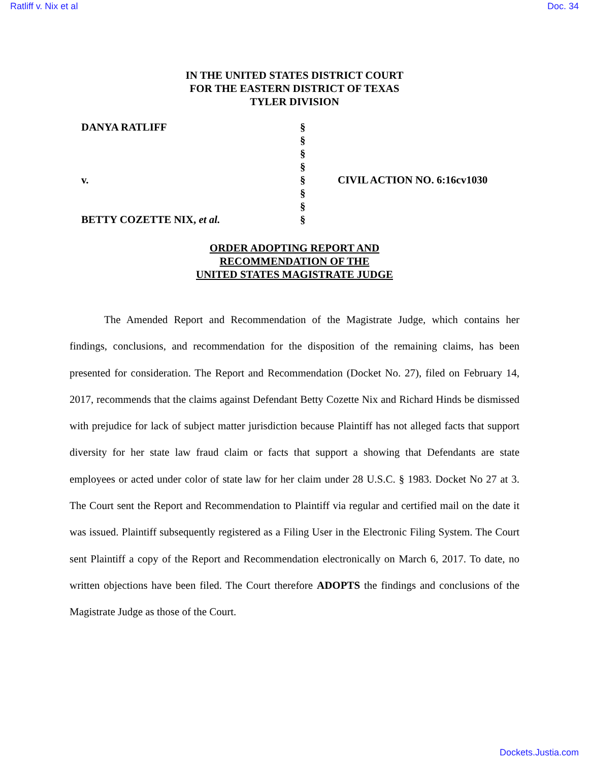Ratliff v. Nix et al Doc. 34
IN THE UNITED STATES DISTRICT COURT
FOR THE EASTERN DISTRICT OF TEXAS
TYLER DIVISION
DANYA RATLIFF
v.
BETTY COZETTE NIX, et al.
§
§
§
§
§
§
§
§
CIVIL ACTION NO. 6:16cv1030
ORDER ADOPTING REPORT AND
RECOMMENDATION OF THE
UNITED STATES MAGISTRATE JUDGE
The Amended Report and Recommendation of the Magistrate Judge, which contains her findings, conclusions, and recommendation for the disposition of the remaining claims, has been presented for consideration. The Report and Recommendation (Docket No. 27), filed on February 14, 2017, recommends that the claims against Defendant Betty Cozette Nix and Richard Hinds be dismissed with prejudice for lack of subject matter jurisdiction because Plaintiff has not alleged facts that support diversity for her state law fraud claim or facts that support a showing that Defendants are state employees or acted under color of state law for her claim under 28 U.S.C. § 1983. Docket No 27 at 3. The Court sent the Report and Recommendation to Plaintiff via regular and certified mail on the date it was issued. Plaintiff subsequently registered as a Filing User in the Electronic Filing System. The Court sent Plaintiff a copy of the Report and Recommendation electronically on March 6, 2017. To date, no written objections have been filed. The Court therefore ADOPTS the findings and conclusions of the Magistrate Judge as those of the Court.
Dockets.Justia.com